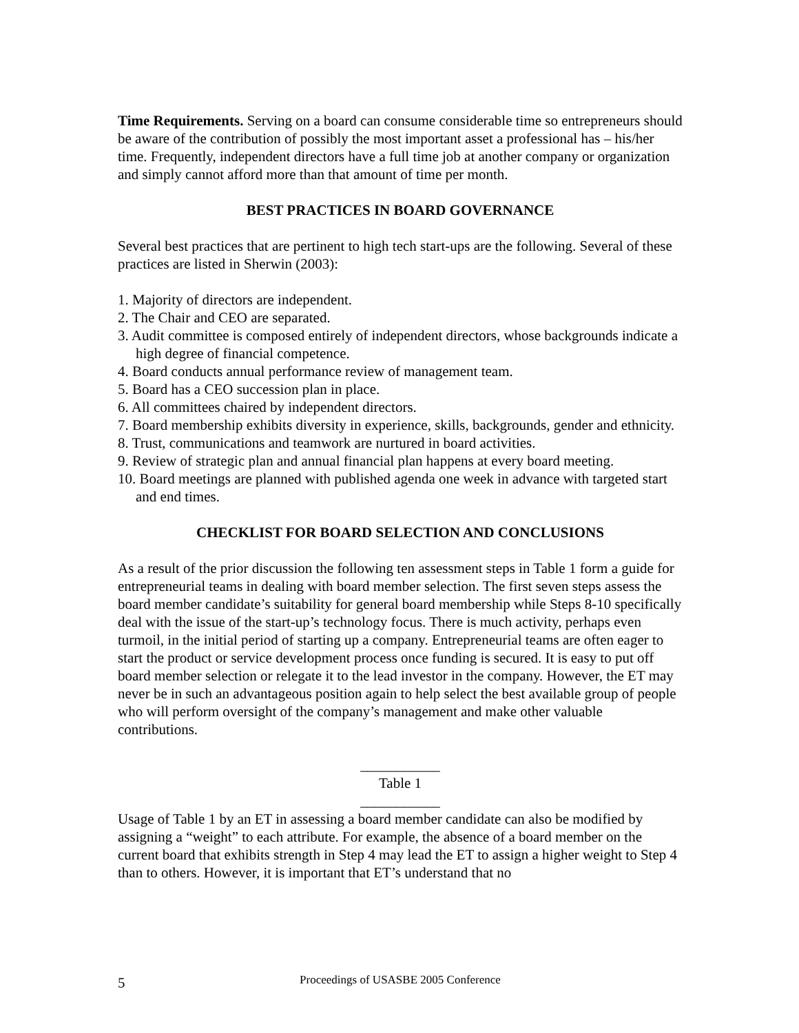Time Requirements. Serving on a board can consume considerable time so entrepreneurs should be aware of the contribution of possibly the most important asset a professional has – his/her time. Frequently, independent directors have a full time job at another company or organization and simply cannot afford more than that amount of time per month.
BEST PRACTICES IN BOARD GOVERNANCE
Several best practices that are pertinent to high tech start-ups are the following. Several of these practices are listed in Sherwin (2003):
1. Majority of directors are independent.
2. The Chair and CEO are separated.
3. Audit committee is composed entirely of independent directors, whose backgrounds indicate a high degree of financial competence.
4. Board conducts annual performance review of management team.
5. Board has a CEO succession plan in place.
6. All committees chaired by independent directors.
7. Board membership exhibits diversity in experience, skills, backgrounds, gender and ethnicity.
8. Trust, communications and teamwork are nurtured in board activities.
9. Review of strategic plan and annual financial plan happens at every board meeting.
10. Board meetings are planned with published agenda one week in advance with targeted start and end times.
CHECKLIST FOR BOARD SELECTION AND CONCLUSIONS
As a result of the prior discussion the following ten assessment steps in Table 1 form a guide for entrepreneurial teams in dealing with board member selection. The first seven steps assess the board member candidate’s suitability for general board membership while Steps 8-10 specifically deal with the issue of the start-up’s technology focus. There is much activity, perhaps even turmoil, in the initial period of starting up a company. Entrepreneurial teams are often eager to start the product or service development process once funding is secured. It is easy to put off board member selection or relegate it to the lead investor in the company. However, the ET may never be in such an advantageous position again to help select the best available group of people who will perform oversight of the company’s management and make other valuable contributions.
___________
Table 1
___________
Usage of Table 1 by an ET in assessing a board member candidate can also be modified by assigning a “weight” to each attribute. For example, the absence of a board member on the current board that exhibits strength in Step 4 may lead the ET to assign a higher weight to Step 4 than to others. However, it is important that ET’s understand that no
5
Proceedings of USASBE 2005 Conference